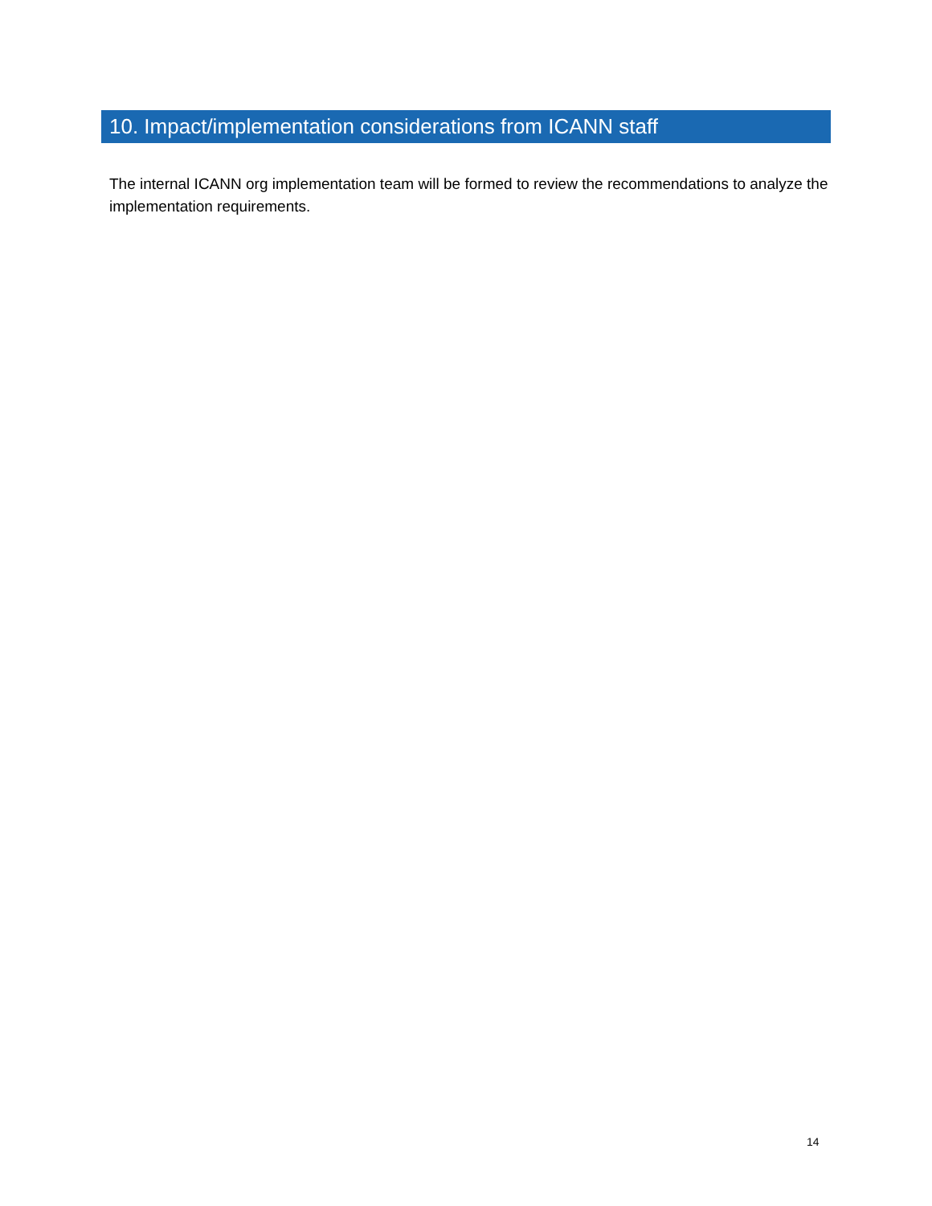10. Impact/implementation considerations from ICANN staff
The internal ICANN org implementation team will be formed to review the recommendations to analyze the implementation requirements.
14